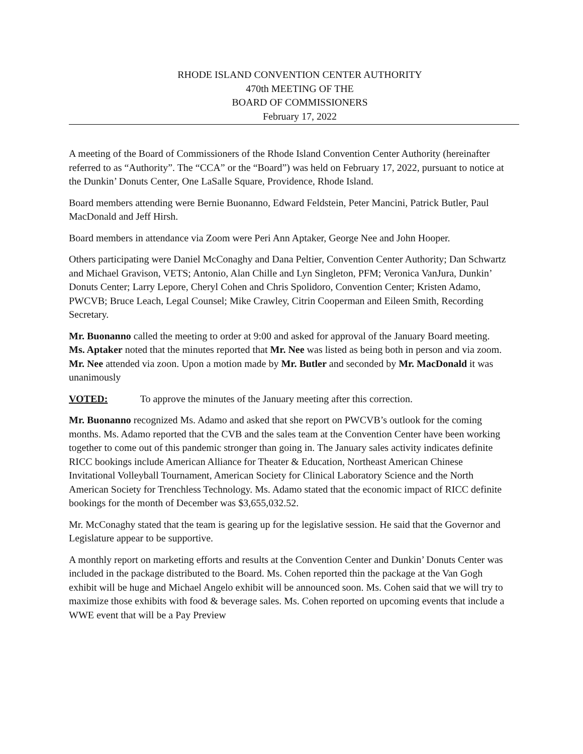RHODE ISLAND CONVENTION CENTER AUTHORITY
470th MEETING OF THE
BOARD OF COMMISSIONERS
February 17, 2022
A meeting of the Board of Commissioners of the Rhode Island Convention Center Authority (hereinafter referred to as “Authority”. The “CCA” or the “Board”) was held on February 17, 2022, pursuant to notice at the Dunkin’ Donuts Center, One LaSalle Square, Providence, Rhode Island.
Board members attending were Bernie Buonanno, Edward Feldstein, Peter Mancini, Patrick Butler, Paul MacDonald and Jeff Hirsh.
Board members in attendance via Zoom were Peri Ann Aptaker, George Nee and John Hooper.
Others participating were Daniel McConaghy and Dana Peltier, Convention Center Authority; Dan Schwartz and Michael Gravison, VETS; Antonio, Alan Chille and Lyn Singleton, PFM; Veronica VanJura, Dunkin’ Donuts Center; Larry Lepore, Cheryl Cohen and Chris Spolidoro, Convention Center; Kristen Adamo, PWCVB; Bruce Leach, Legal Counsel; Mike Crawley, Citrin Cooperman and Eileen Smith, Recording Secretary.
Mr. Buonanno called the meeting to order at 9:00 and asked for approval of the January Board meeting. Ms. Aptaker noted that the minutes reported that Mr. Nee was listed as being both in person and via zoom. Mr. Nee attended via zoon. Upon a motion made by Mr. Butler and seconded by Mr. MacDonald it was unanimously
VOTED: To approve the minutes of the January meeting after this correction.
Mr. Buonanno recognized Ms. Adamo and asked that she report on PWCVB’s outlook for the coming months. Ms. Adamo reported that the CVB and the sales team at the Convention Center have been working together to come out of this pandemic stronger than going in. The January sales activity indicates definite RICC bookings include American Alliance for Theater & Education, Northeast American Chinese Invitational Volleyball Tournament, American Society for Clinical Laboratory Science and the North American Society for Trenchless Technology. Ms. Adamo stated that the economic impact of RICC definite bookings for the month of December was $3,655,032.52.
Mr. McConaghy stated that the team is gearing up for the legislative session. He said that the Governor and Legislature appear to be supportive.
A monthly report on marketing efforts and results at the Convention Center and Dunkin’ Donuts Center was included in the package distributed to the Board. Ms. Cohen reported thin the package at the Van Gogh exhibit will be huge and Michael Angelo exhibit will be announced soon. Ms. Cohen said that we will try to maximize those exhibits with food & beverage sales. Ms. Cohen reported on upcoming events that include a WWE event that will be a Pay Preview